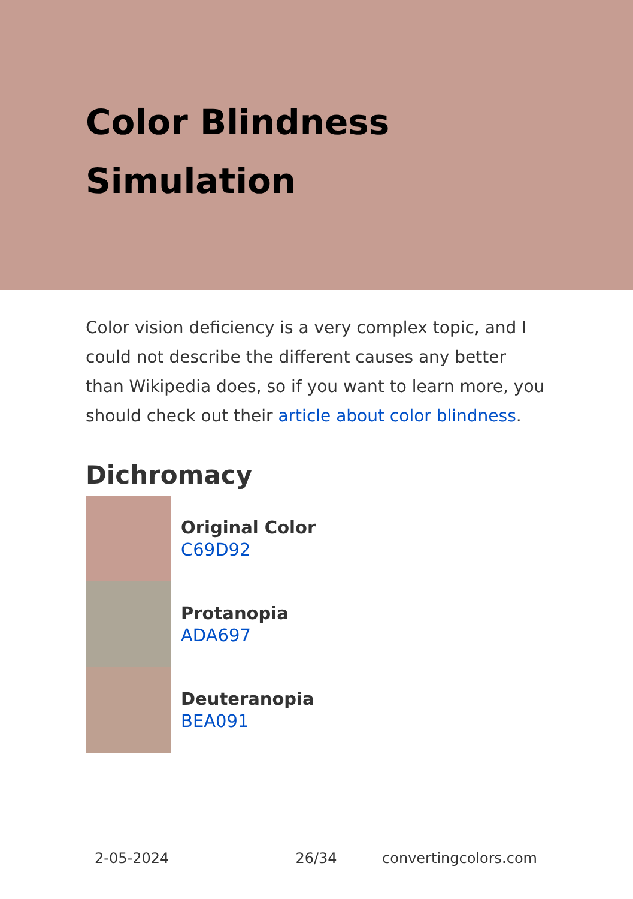Color Blindness
Simulation
Color vision deficiency is a very complex topic, and I could not describe the different causes any better than Wikipedia does, so if you want to learn more, you should check out their article about color blindness.
Dichromacy
Original Color
C69D92
Protanopia
ADA697
Deuteranopia
BEA091
2-05-2024 26/34 convertingcolors.com